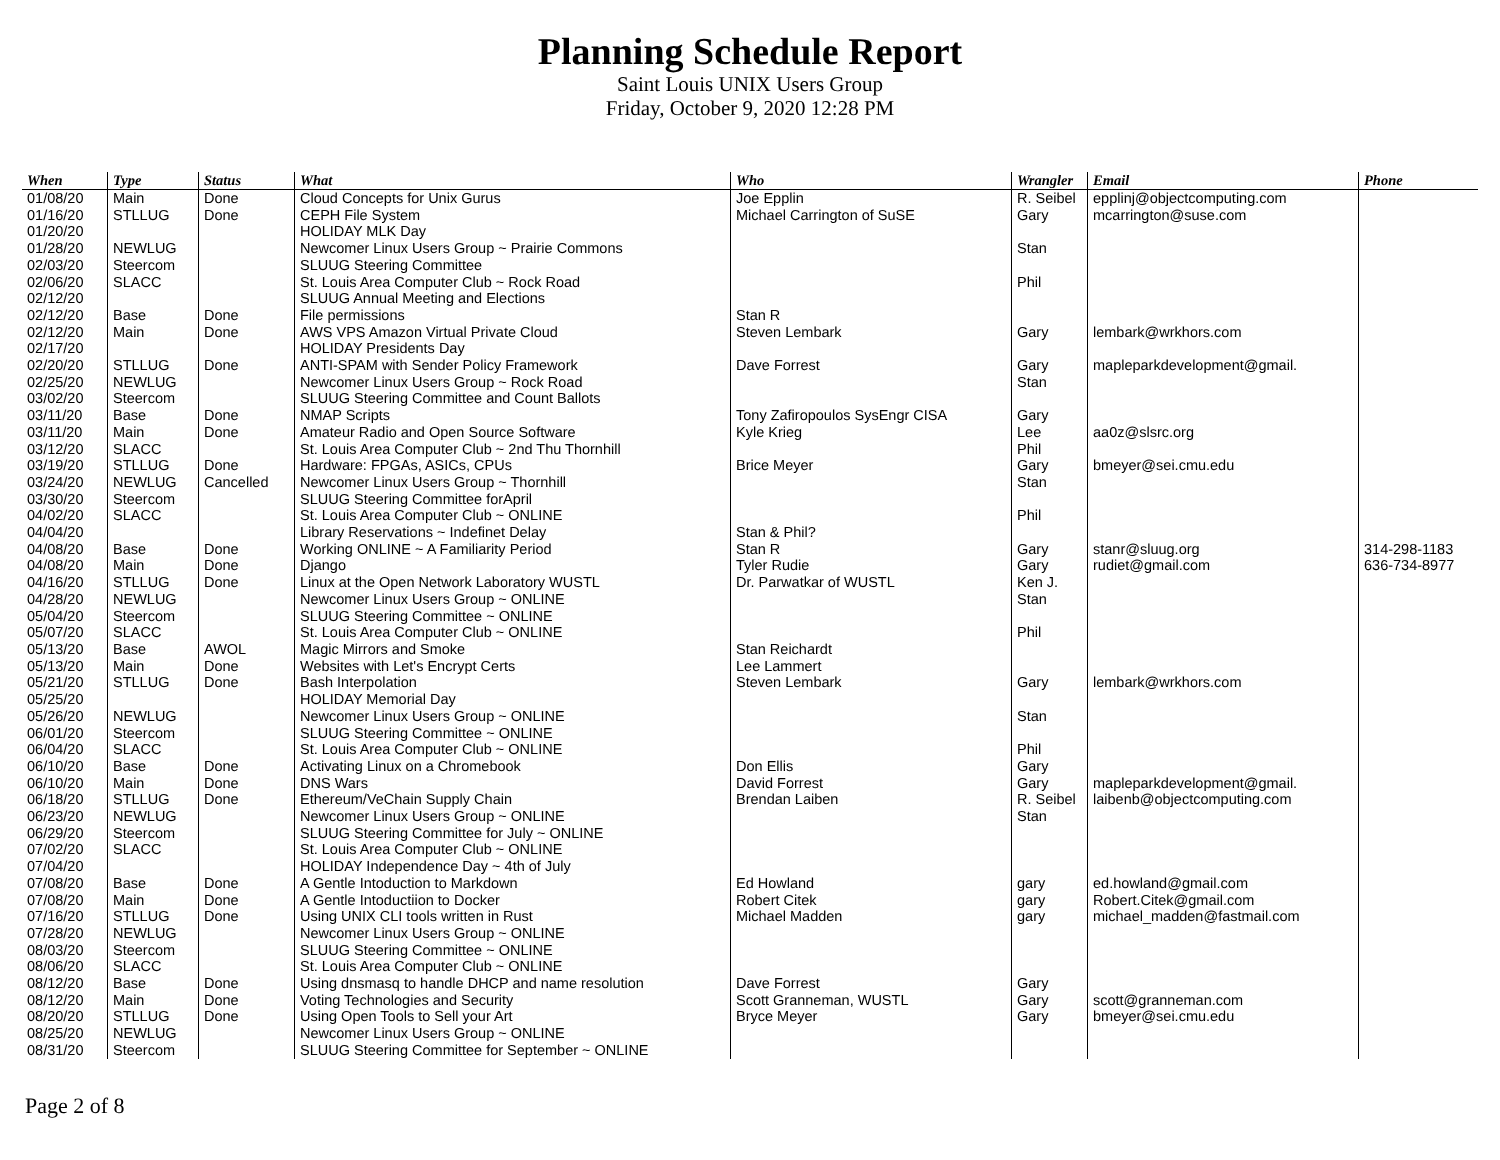Planning Schedule Report
Saint Louis UNIX Users Group
Friday, October 9, 2020 12:28 PM
| When | Type | Status | What | Who | Wrangler | Email | Phone |
| --- | --- | --- | --- | --- | --- | --- | --- |
| 01/08/20 | Main | Done | Cloud Concepts for Unix Gurus | Joe Epplin | R. Seibel | epplinj@objectcomputing.com | |
| 01/16/20 | STLLUG | Done | CEPH File System | Michael Carrington of SuSE | Gary | mcarrington@suse.com | |
| 01/20/20 | | | HOLIDAY MLK Day | | | | |
| 01/28/20 | NEWLUG | | Newcomer Linux Users Group ~ Prairie Commons | | Stan | | |
| 02/03/20 | Steercom | | SLUUG Steering Committee | | | | |
| 02/06/20 | SLACC | | St. Louis Area Computer Club ~ Rock Road | | Phil | | |
| 02/12/20 | | | SLUUG Annual Meeting and Elections | | | | |
| 02/12/20 | Base | Done | File permissions | Stan R | | | |
| 02/12/20 | Main | Done | AWS VPS Amazon Virtual Private Cloud | Steven Lembark | Gary | lembark@wrkhors.com | |
| 02/17/20 | | | HOLIDAY Presidents Day | | | | |
| 02/20/20 | STLLUG | Done | ANTI-SPAM with Sender Policy Framework | Dave Forrest | Gary | mapleparkdevelopment@gmail. | |
| 02/25/20 | NEWLUG | | Newcomer Linux Users Group ~ Rock Road | | Stan | | |
| 03/02/20 | Steercom | | SLUUG Steering Committee and Count Ballots | | | | |
| 03/11/20 | Base | Done | NMAP Scripts | Tony Zafiropoulos SysEngr CISA | Gary | | |
| 03/11/20 | Main | Done | Amateur Radio and Open Source Software | Kyle Krieg | Lee | aa0z@slsrc.org | |
| 03/12/20 | SLACC | | St. Louis Area Computer Club ~ 2nd Thu Thornhill | | Phil | | |
| 03/19/20 | STLLUG | Done | Hardware: FPGAs, ASICs, CPUs | Brice Meyer | Gary | bmeyer@sei.cmu.edu | |
| 03/24/20 | NEWLUG | Cancelled | Newcomer Linux Users Group ~ Thornhill | | Stan | | |
| 03/30/20 | Steercom | | SLUUG Steering Committee forApril | | | | |
| 04/02/20 | SLACC | | St. Louis Area Computer Club ~ ONLINE | | Phil | | |
| 04/04/20 | | | Library Reservations ~ Indefinet Delay | Stan & Phil? | | | |
| 04/08/20 | Base | Done | Working ONLINE ~ A Familiarity Period | Stan R | Gary | stanr@sluug.org | 314-298-1183 |
| 04/08/20 | Main | Done | Django | Tyler Rudie | Gary | rudiet@gmail.com | 636-734-8977 |
| 04/16/20 | STLLUG | Done | Linux at the Open Network Laboratory WUSTL | Dr. Parwatkar of WUSTL | Ken J. | | |
| 04/28/20 | NEWLUG | | Newcomer Linux Users Group ~ ONLINE | | Stan | | |
| 05/04/20 | Steercom | | SLUUG Steering Committee ~ ONLINE | | | | |
| 05/07/20 | SLACC | | St. Louis Area Computer Club ~ ONLINE | | Phil | | |
| 05/13/20 | Base | AWOL | Magic Mirrors and Smoke | Stan Reichardt | | | |
| 05/13/20 | Main | Done | Websites with Let's Encrypt Certs | Lee Lammert | | | |
| 05/21/20 | STLLUG | Done | Bash Interpolation | Steven Lembark | Gary | lembark@wrkhors.com | |
| 05/25/20 | | | HOLIDAY Memorial Day | | | | |
| 05/26/20 | NEWLUG | | Newcomer Linux Users Group ~ ONLINE | | Stan | | |
| 06/01/20 | Steercom | | SLUUG Steering Committee ~ ONLINE | | | | |
| 06/04/20 | SLACC | | St. Louis Area Computer Club ~ ONLINE | | Phil | | |
| 06/10/20 | Base | Done | Activating Linux on a Chromebook | Don Ellis | Gary | | |
| 06/10/20 | Main | Done | DNS Wars | David Forrest | Gary | mapleparkdevelopment@gmail. | |
| 06/18/20 | STLLUG | Done | Ethereum/VeChain Supply Chain | Brendan Laiben | R. Seibel | laibenb@objectcomputing.com | |
| 06/23/20 | NEWLUG | | Newcomer Linux Users Group ~ ONLINE | | Stan | | |
| 06/29/20 | Steercom | | SLUUG Steering Committee for July ~ ONLINE | | | | |
| 07/02/20 | SLACC | | St. Louis Area Computer Club ~ ONLINE | | | | |
| 07/04/20 | | | HOLIDAY Independence Day ~ 4th of July | | | | |
| 07/08/20 | Base | Done | A Gentle Intoduction to Markdown | Ed Howland | gary | ed.howland@gmail.com | |
| 07/08/20 | Main | Done | A Gentle Intoductiion to Docker | Robert Citek | gary | Robert.Citek@gmail.com | |
| 07/16/20 | STLLUG | Done | Using UNIX CLI tools written in Rust | Michael Madden | gary | michael_madden@fastmail.com | |
| 07/28/20 | NEWLUG | | Newcomer Linux Users Group ~ ONLINE | | | | |
| 08/03/20 | Steercom | | SLUUG Steering Committee ~ ONLINE | | | | |
| 08/06/20 | SLACC | | St. Louis Area Computer Club ~ ONLINE | | | | |
| 08/12/20 | Base | Done | Using dnsmasq to handle DHCP and name resolution | Dave Forrest | Gary | | |
| 08/12/20 | Main | Done | Voting Technologies and Security | Scott Granneman, WUSTL | Gary | scott@granneman.com | |
| 08/20/20 | STLLUG | Done | Using Open Tools to Sell your Art | Bryce Meyer | Gary | bmeyer@sei.cmu.edu | |
| 08/25/20 | NEWLUG | | Newcomer Linux Users Group ~ ONLINE | | | | |
| 08/31/20 | Steercom | | SLUUG Steering Committee for September ~ ONLINE | | | | |
Page 2 of 8